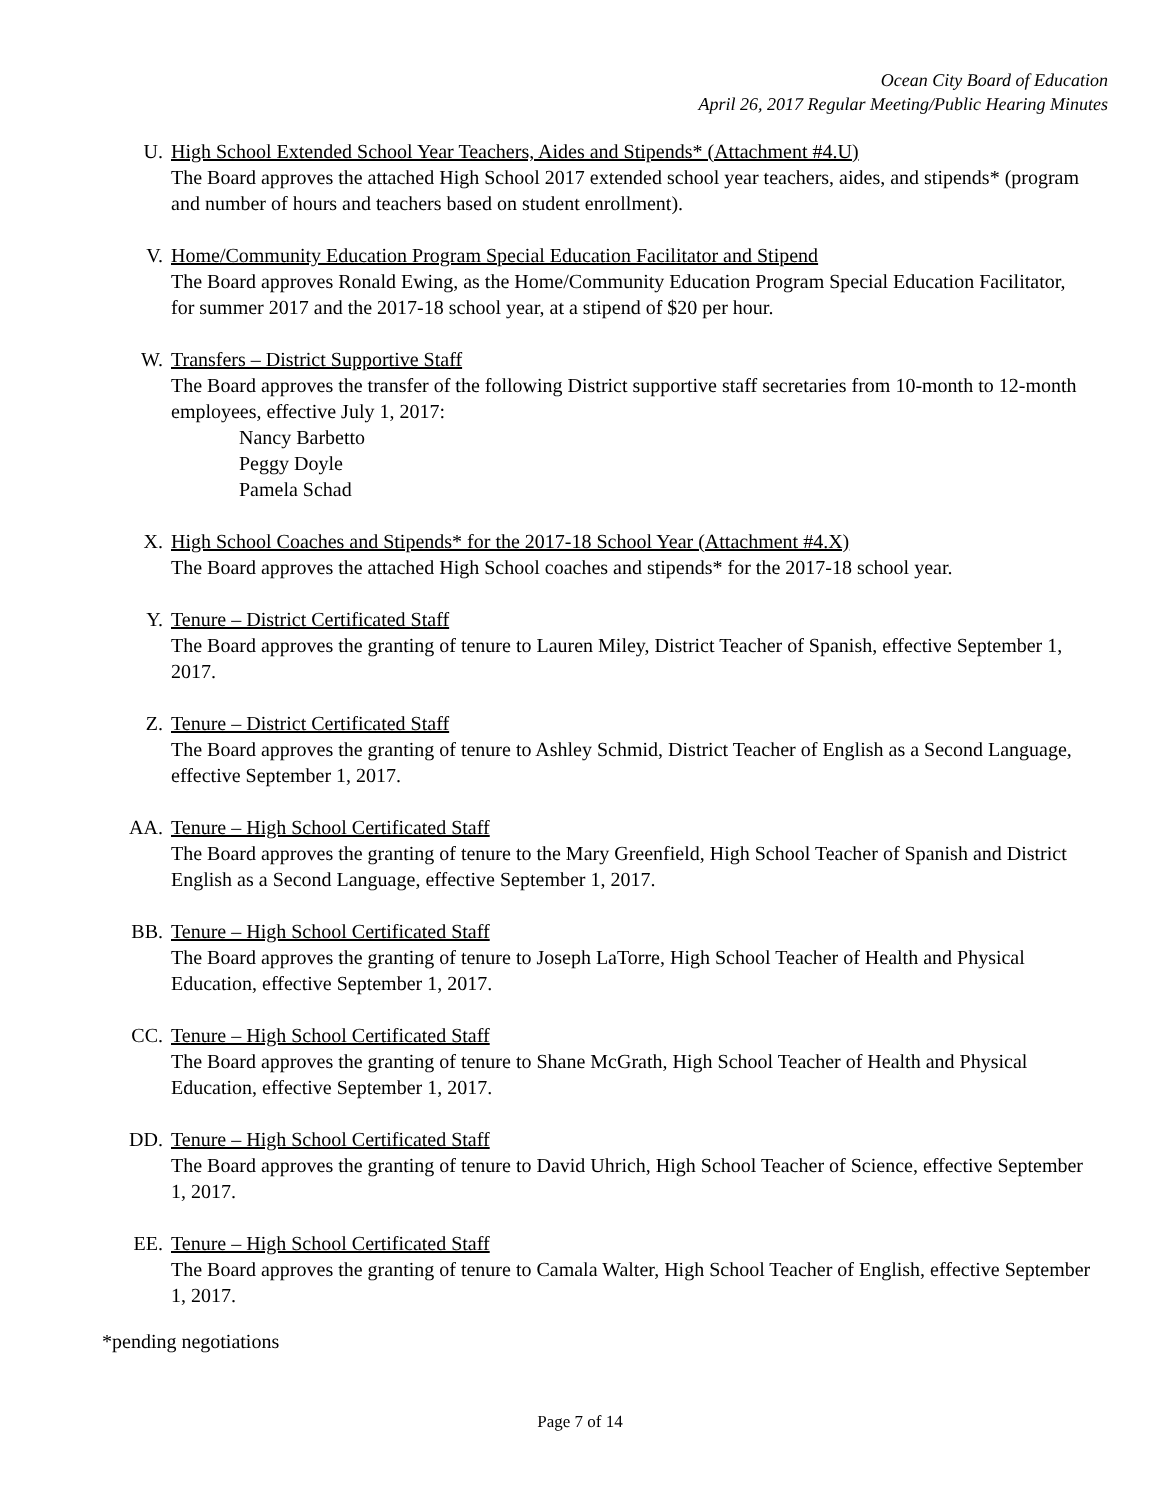Ocean City Board of Education
April 26, 2017 Regular Meeting/Public Hearing Minutes
U. High School Extended School Year Teachers, Aides and Stipends* (Attachment #4.U)
The Board approves the attached High School 2017 extended school year teachers, aides, and stipends* (program and number of hours and teachers based on student enrollment).
V. Home/Community Education Program Special Education Facilitator and Stipend
The Board approves Ronald Ewing, as the Home/Community Education Program Special Education Facilitator, for summer 2017 and the 2017-18 school year, at a stipend of $20 per hour.
W. Transfers – District Supportive Staff
The Board approves the transfer of the following District supportive staff secretaries from 10-month to 12-month employees, effective July 1, 2017:
Nancy Barbetto
Peggy Doyle
Pamela Schad
X. High School Coaches and Stipends* for the 2017-18 School Year (Attachment #4.X)
The Board approves the attached High School coaches and stipends* for the 2017-18 school year.
Y. Tenure – District Certificated Staff
The Board approves the granting of tenure to Lauren Miley, District Teacher of Spanish, effective September 1, 2017.
Z. Tenure – District Certificated Staff
The Board approves the granting of tenure to Ashley Schmid, District Teacher of English as a Second Language, effective September 1, 2017.
AA. Tenure – High School Certificated Staff
The Board approves the granting of tenure to the Mary Greenfield, High School Teacher of Spanish and District English as a Second Language, effective September 1, 2017.
BB. Tenure – High School Certificated Staff
The Board approves the granting of tenure to Joseph LaTorre, High School Teacher of Health and Physical Education, effective September 1, 2017.
CC. Tenure – High School Certificated Staff
The Board approves the granting of tenure to Shane McGrath, High School Teacher of Health and Physical Education, effective September 1, 2017.
DD. Tenure – High School Certificated Staff
The Board approves the granting of tenure to David Uhrich, High School Teacher of Science, effective September 1, 2017.
EE. Tenure – High School Certificated Staff
The Board approves the granting of tenure to Camala Walter, High School Teacher of English, effective September 1, 2017.
*pending negotiations
Page 7 of 14